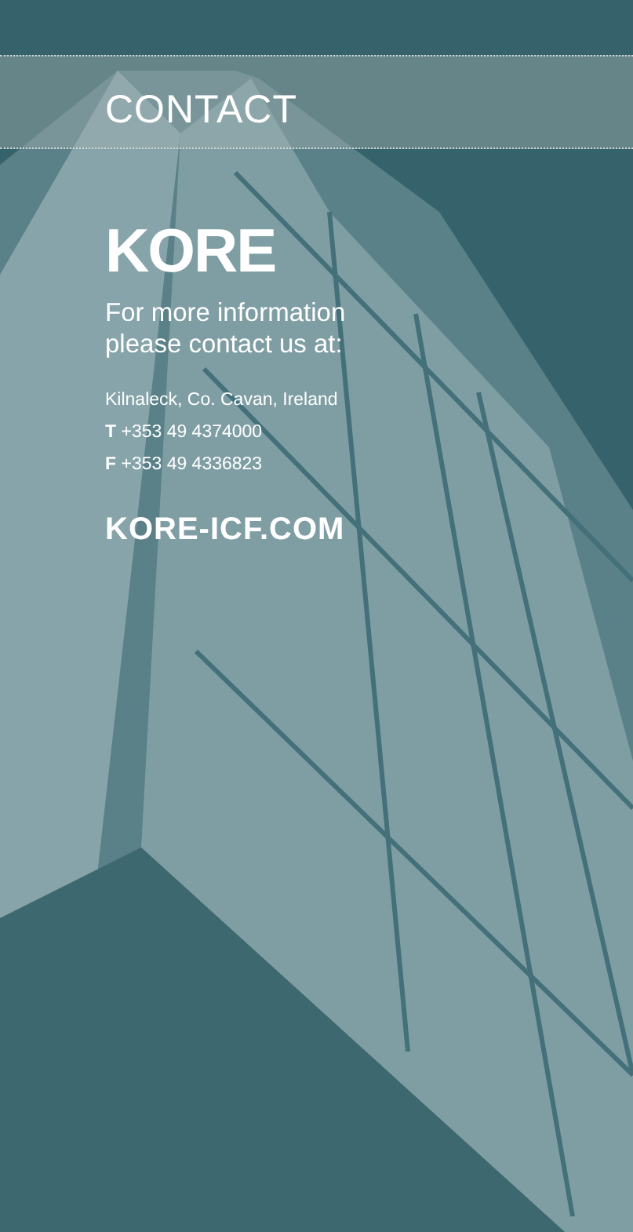CONTACT
KORE
For more information
please contact us at:
Kilnaleck, Co. Cavan, Ireland
T +353 49 4374000
F +353 49 4336823
KORE-ICF.COM